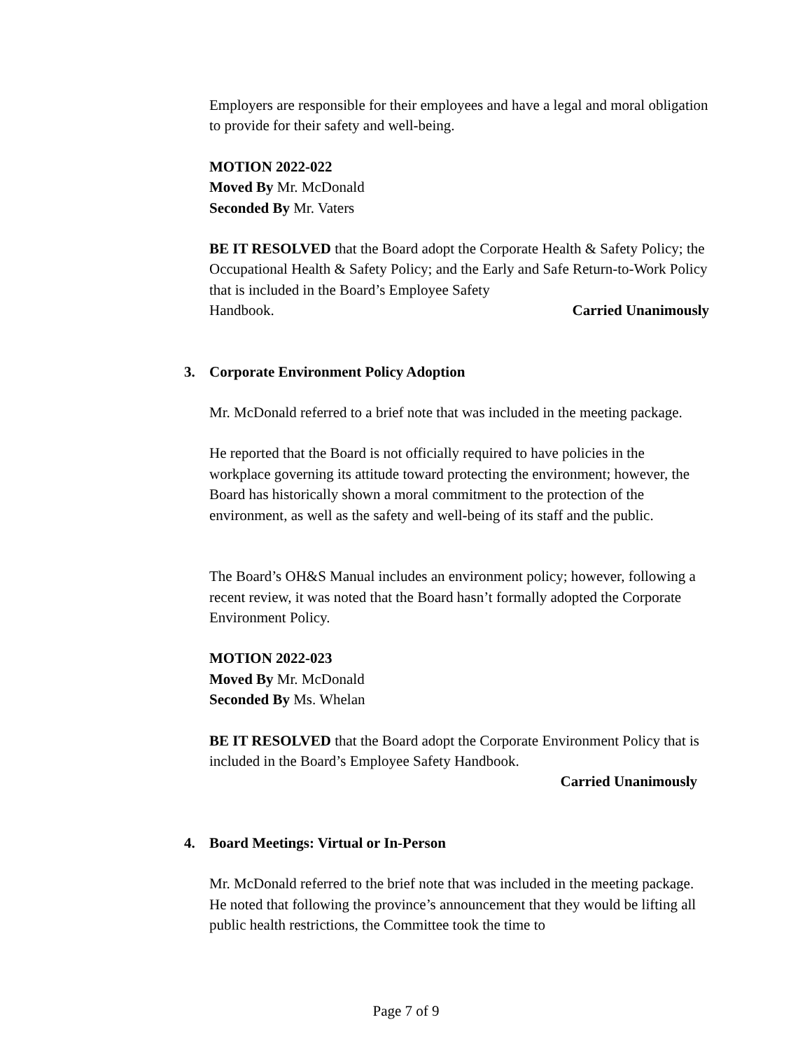Employers are responsible for their employees and have a legal and moral obligation to provide for their safety and well-being.
MOTION 2022-022
Moved By Mr. McDonald
Seconded By Mr. Vaters
BE IT RESOLVED that the Board adopt the Corporate Health & Safety Policy; the Occupational Health & Safety Policy; and the Early and Safe Return-to-Work Policy that is included in the Board’s Employee Safety
Handbook. Carried Unanimously
3. Corporate Environment Policy Adoption
Mr. McDonald referred to a brief note that was included in the meeting package.
He reported that the Board is not officially required to have policies in the workplace governing its attitude toward protecting the environment; however, the Board has historically shown a moral commitment to the protection of the environment, as well as the safety and well-being of its staff and the public.
The Board’s OH&S Manual includes an environment policy; however, following a recent review, it was noted that the Board hasn’t formally adopted the Corporate Environment Policy.
MOTION 2022-023
Moved By Mr. McDonald
Seconded By Ms. Whelan
BE IT RESOLVED that the Board adopt the Corporate Environment Policy that is included in the Board’s Employee Safety Handbook.
Carried Unanimously
4. Board Meetings: Virtual or In-Person
Mr. McDonald referred to the brief note that was included in the meeting package. He noted that following the province’s announcement that they would be lifting all public health restrictions, the Committee took the time to
Page 7 of 9